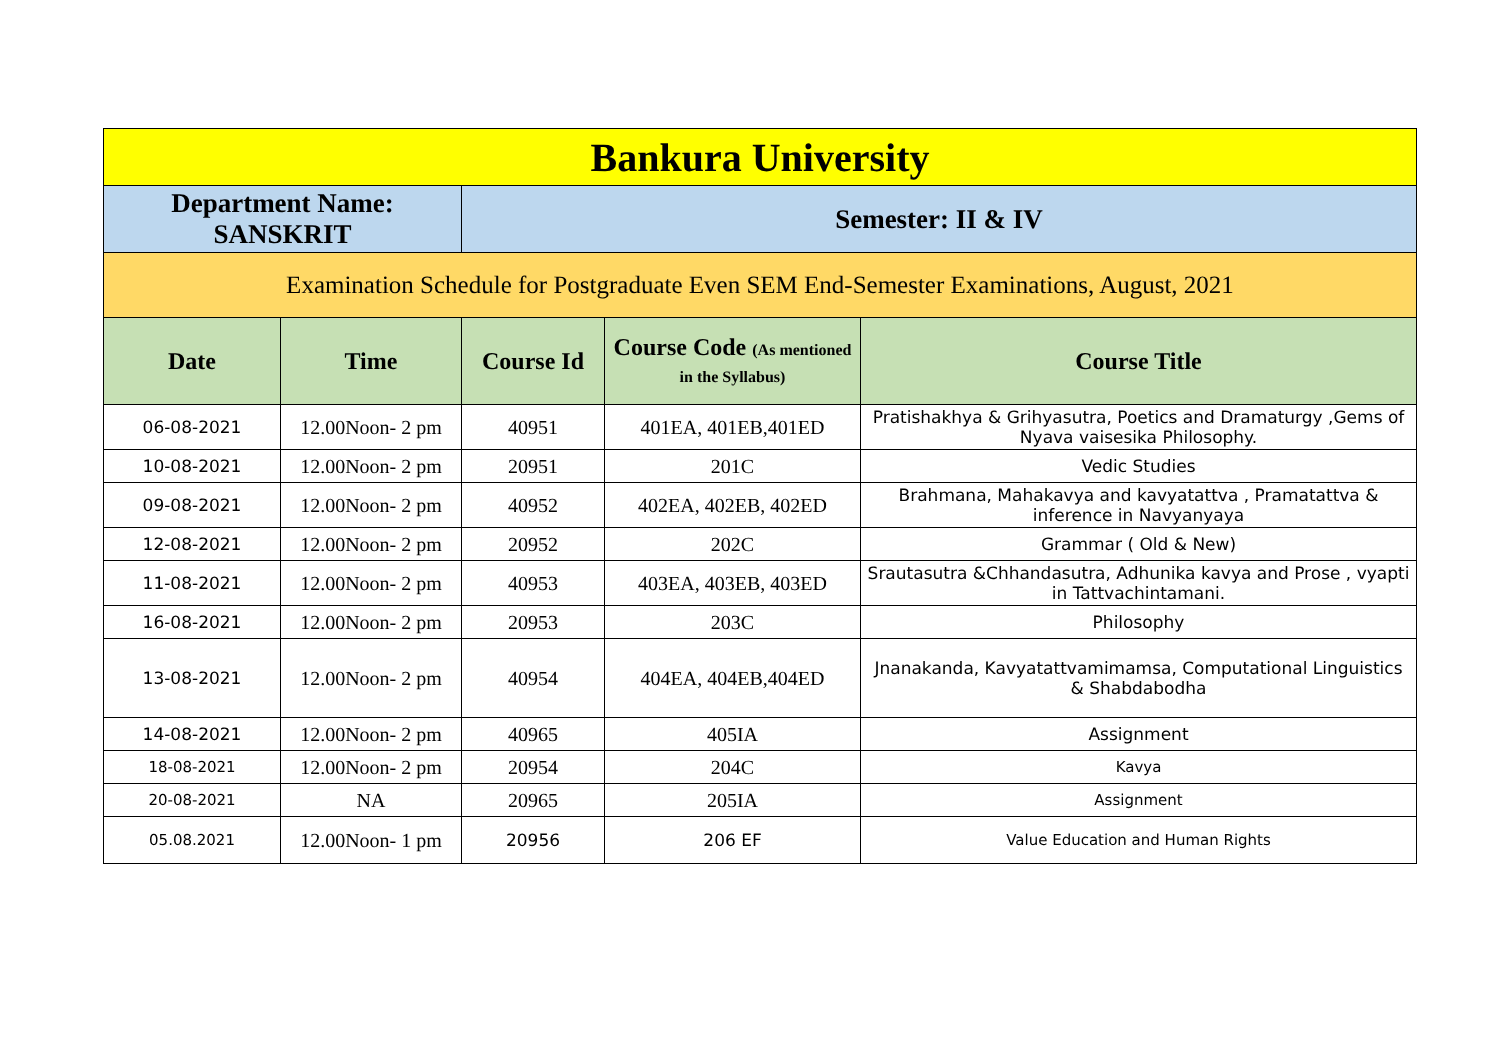| Bankura University | | | | |
| Department Name: SANSKRIT | | Semester: II & IV | | |
| Examination Schedule for Postgraduate Even SEM End-Semester Examinations, August, 2021 | | | | |
| Date | Time | Course Id | Course Code (As mentioned in the Syllabus) | Course Title |
| 06-08-2021 | 12.00Noon- 2 pm | 40951 | 401EA, 401EB,401ED | Pratishakhya & Grihyasutra, Poetics and Dramaturgy ,Gems of Nyava vaisesika Philosophy. |
| 10-08-2021 | 12.00Noon- 2 pm | 20951 | 201C | Vedic Studies |
| 09-08-2021 | 12.00Noon- 2 pm | 40952 | 402EA, 402EB, 402ED | Brahmana, Mahakavya and kavyatattva , Pramatattva & inference in Navyanyaya |
| 12-08-2021 | 12.00Noon- 2 pm | 20952 | 202C | Grammar ( Old & New) |
| 11-08-2021 | 12.00Noon- 2 pm | 40953 | 403EA, 403EB, 403ED | Srautasutra &Chhandasutra, Adhunika kavya and Prose , vyapti in Tattvachintamani. |
| 16-08-2021 | 12.00Noon- 2 pm | 20953 | 203C | Philosophy |
| 13-08-2021 | 12.00Noon- 2 pm | 40954 | 404EA, 404EB,404ED | Jnanakanda, Kavyatattvamimamsa, Computational Linguistics & Shabdabodha |
| 14-08-2021 | 12.00Noon- 2 pm | 40965 | 405IA | Assignment |
| 18-08-2021 | 12.00Noon- 2 pm | 20954 | 204C | Kavya |
| 20-08-2021 | NA | 20965 | 205IA | Assignment |
| 05.08.2021 | 12.00Noon- 1 pm | 20956 | 206 EF | Value Education and Human Rights |